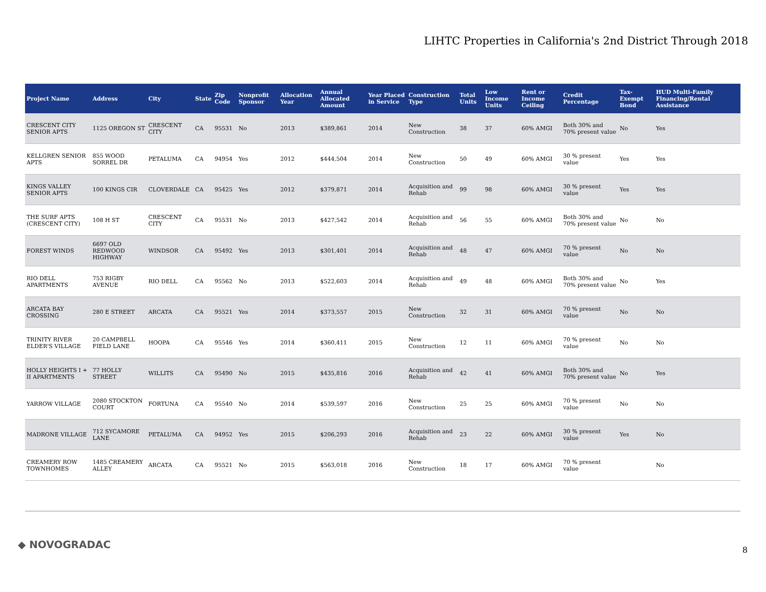LIHTC Properties in California's 2nd District Through 2018
| Project Name | Address | City | State | Zip Code | Nonprofit Sponsor | Allocation Year | Annual Allocated Amount | Year Placed in Service | Construction Type | Total Units | Low Income Units | Rent or Income Ceiling | Credit Percentage | Tax-Exempt Bond | HUD Multi-Family Financing/Rental Assistance |
| --- | --- | --- | --- | --- | --- | --- | --- | --- | --- | --- | --- | --- | --- | --- | --- |
| CRESCENT CITY SENIOR APTS | 1125 OREGON ST | CRESCENT CITY | CA | 95531 | No | 2013 | $389,861 | 2014 | New Construction | 38 | 37 | 60% AMGI | Both 30% and 70% present value | No | Yes |
| KELLGREN SENIOR APTS | 855 WOOD SORREL DR | PETALUMA | CA | 94954 | Yes | 2012 | $444,504 | 2014 | New Construction | 50 | 49 | 60% AMGI | 30 % present value | Yes | Yes |
| KINGS VALLEY SENIOR APTS | 100 KINGS CIR | CLOVERDALE | CA | 95425 | Yes | 2012 | $379,871 | 2014 | Acquisition and Rehab | 99 | 98 | 60% AMGI | 30 % present value | Yes | Yes |
| THE SURF APTS (CRESCENT CITY) | 108 H ST | CRESCENT CITY | CA | 95531 | No | 2013 | $427,542 | 2014 | Acquisition and Rehab | 56 | 55 | 60% AMGI | Both 30% and 70% present value | No | No |
| FOREST WINDS | 6697 OLD REDWOOD HIGHWAY | WINDSOR | CA | 95492 | Yes | 2013 | $301,401 | 2014 | Acquisition and Rehab | 48 | 47 | 60% AMGI | 70 % present value | No | No |
| RIO DELL APARTMENTS | 753 RIGBY AVENUE | RIO DELL | CA | 95562 | No | 2013 | $522,603 | 2014 | Acquisition and Rehab | 49 | 48 | 60% AMGI | Both 30% and 70% present value | No | Yes |
| ARCATA BAY CROSSING | 280 E STREET | ARCATA | CA | 95521 | Yes | 2014 | $373,557 | 2015 | New Construction | 32 | 31 | 60% AMGI | 70 % present value | No | No |
| TRINITY RIVER ELDER'S VILLAGE | 20 CAMPBELL FIELD LANE | HOOPA | CA | 95546 | Yes | 2014 | $360,411 | 2015 | New Construction | 12 | 11 | 60% AMGI | 70 % present value | No | No |
| HOLLY HEIGHTS I + II APARTMENTS | 77 HOLLY STREET | WILLITS | CA | 95490 | No | 2015 | $435,816 | 2016 | Acquisition and Rehab | 42 | 41 | 60% AMGI | Both 30% and 70% present value | No | Yes |
| YARROW VILLAGE | 2080 STOCKTON COURT | FORTUNA | CA | 95540 | No | 2014 | $539,597 | 2016 | New Construction | 25 | 25 | 60% AMGI | 70 % present value | No | No |
| MADRONE VILLAGE | 712 SYCAMORE LANE | PETALUMA | CA | 94952 | Yes | 2015 | $206,293 | 2016 | Acquisition and Rehab | 23 | 22 | 60% AMGI | 30 % present value | Yes | No |
| CREAMERY ROW TOWNHOMES | 1485 CREAMERY ALLEY | ARCATA | CA | 95521 | No | 2015 | $563,018 | 2016 | New Construction | 18 | 17 | 60% AMGI | 70 % present value | | No |
◆ NOVOGRADAC 8